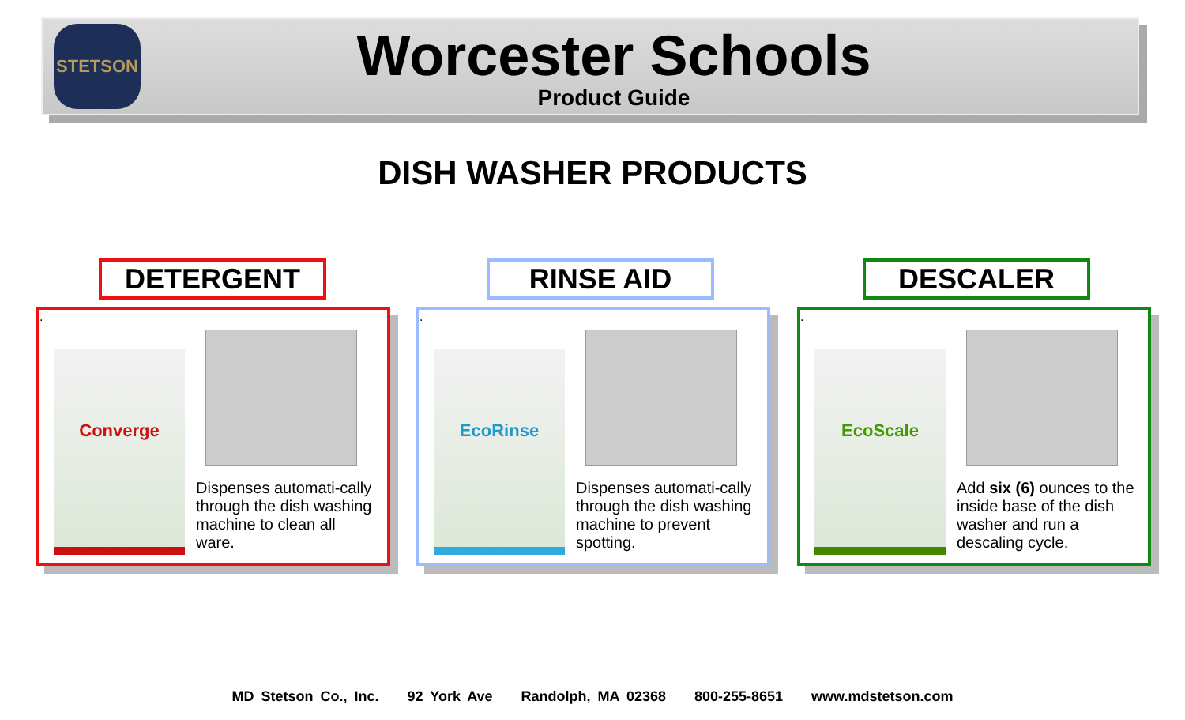STETSON
Worcester Schools
Product Guide
DISH WASHER PRODUCTS
DETERGENT RINSE AID DESCALER
.
Converge
Dispenses automati-cally through the dish washing machine to clean all ware.
.
EcoRinse
Dispenses automati-cally through the dish washing machine to prevent spotting.
.
EcoScale
Add six (6) ounces to the inside base of the dish washer and run a descaling cycle.
MD Stetson Co., Inc. 92 York Ave Randolph, MA 02368 800-255-8651 www.mdstetson.com